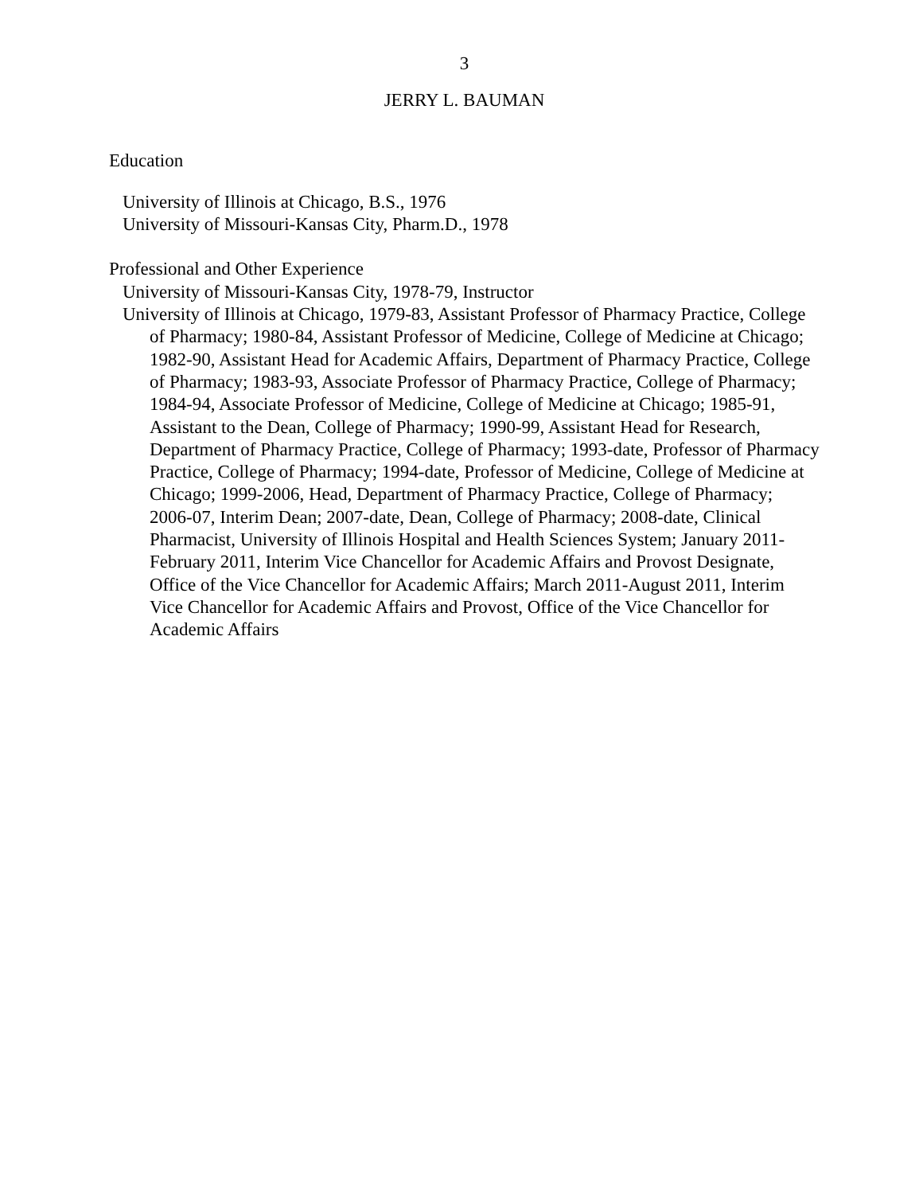3
JERRY L. BAUMAN
Education
University of Illinois at Chicago, B.S., 1976
University of Missouri-Kansas City, Pharm.D., 1978
Professional and Other Experience
University of Missouri-Kansas City, 1978-79, Instructor
University of Illinois at Chicago, 1979-83, Assistant Professor of Pharmacy Practice, College of Pharmacy; 1980-84, Assistant Professor of Medicine, College of Medicine at Chicago; 1982-90, Assistant Head for Academic Affairs, Department of Pharmacy Practice, College of Pharmacy; 1983-93, Associate Professor of Pharmacy Practice, College of Pharmacy; 1984-94, Associate Professor of Medicine, College of Medicine at Chicago; 1985-91, Assistant to the Dean, College of Pharmacy; 1990-99, Assistant Head for Research, Department of Pharmacy Practice, College of Pharmacy; 1993-date, Professor of Pharmacy Practice, College of Pharmacy; 1994-date, Professor of Medicine, College of Medicine at Chicago; 1999-2006, Head, Department of Pharmacy Practice, College of Pharmacy; 2006-07, Interim Dean; 2007-date, Dean, College of Pharmacy; 2008-date, Clinical Pharmacist, University of Illinois Hospital and Health Sciences System; January 2011-February 2011, Interim Vice Chancellor for Academic Affairs and Provost Designate, Office of the Vice Chancellor for Academic Affairs; March 2011-August 2011, Interim Vice Chancellor for Academic Affairs and Provost, Office of the Vice Chancellor for Academic Affairs